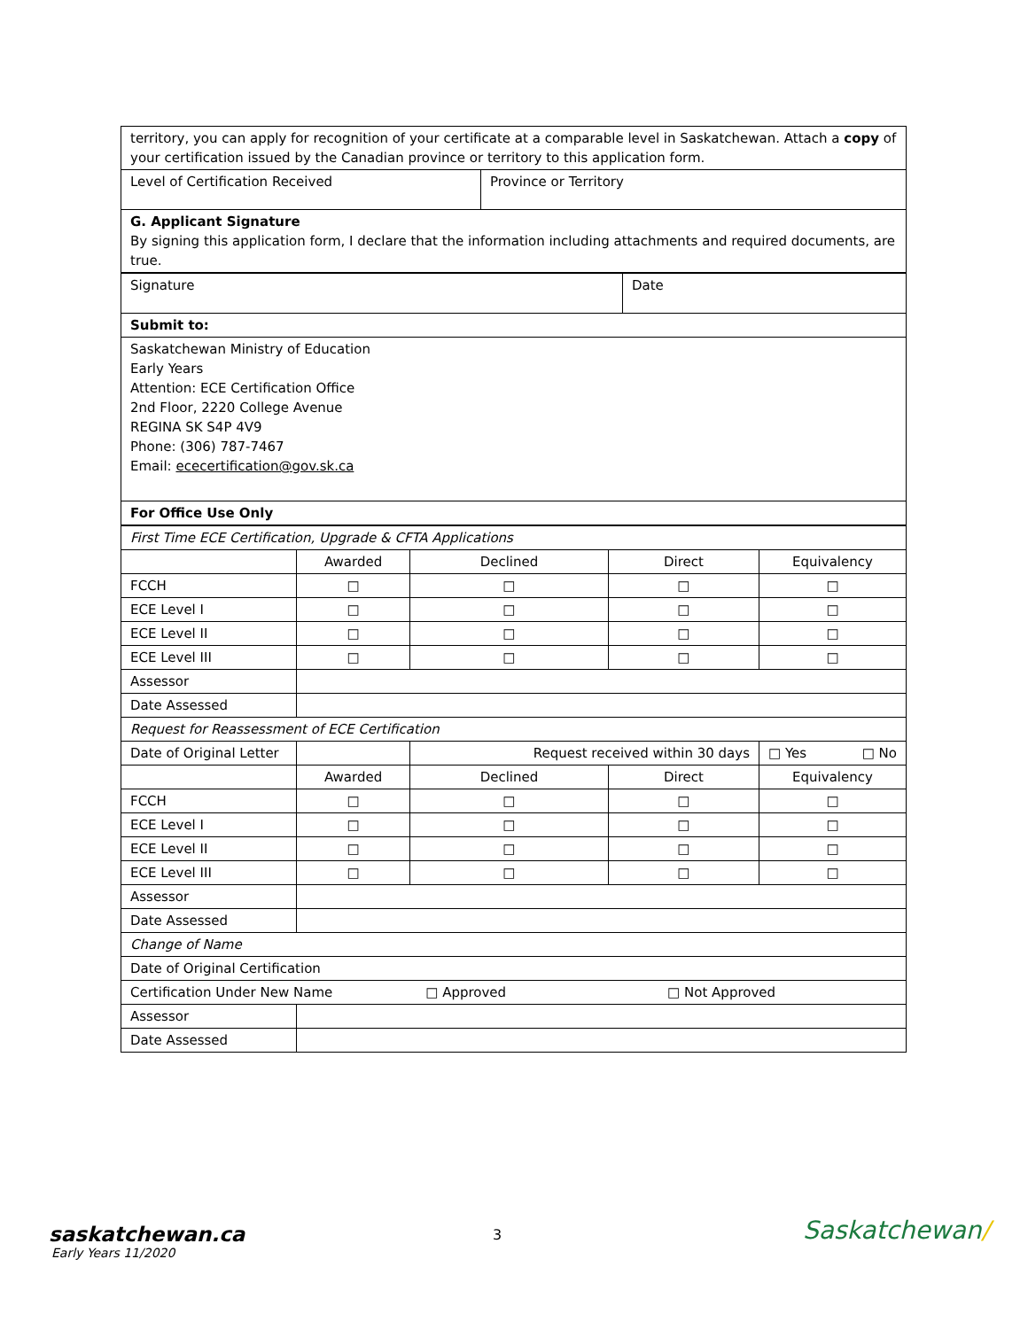| territory, you can apply for recognition of your certificate at a comparable level in Saskatchewan. Attach a copy of your certification issued by the Canadian province or territory to this application form. | |
| Level of Certification Received | Province or Territory |
| G. Applicant Signature By signing this application form, I declare that the information including attachments and required documents, are true. | |
| Signature | Date |
| Submit to: | |
| Saskatchewan Ministry of Education Early Years Attention: ECE Certification Office 2nd Floor, 2220 College Avenue REGINA SK S4P 4V9 Phone: (306) 787-7467 Email: ececertification@gov.sk.ca | |
| For Office Use Only | |
| First Time ECE Certification, Upgrade & CFTA Applications | | | | |
| | Awarded | Declined | Direct | Equivalency |
| FCCH | □ | □ | □ | □ |
| ECE Level I | □ | □ | □ | □ |
| ECE Level II | □ | □ | □ | □ |
| ECE Level III | □ | □ | □ | □ |
| Assessor | | | | |
| Date Assessed | | | | |
| Request for Reassessment of ECE Certification | | | | |
| Date of Original Letter | | Request received within 30 days | | □ Yes □ No |
| | Awarded | Declined | Direct | Equivalency |
| FCCH | □ | □ | □ | □ |
| ECE Level I | □ | □ | □ | □ |
| ECE Level II | □ | □ | □ | □ |
| ECE Level III | □ | □ | □ | □ |
| Assessor | | | | |
| Date Assessed | | | | |
| Change of Name | | | | |
| Date of Original Certification | | | | |
| Certification Under New Name □ Approved □ Not Approved | | | | |
| Assessor | | | | |
| Date Assessed | | | | |
saskatchewan.ca
Early Years 11/2020
3 Saskatchewan/